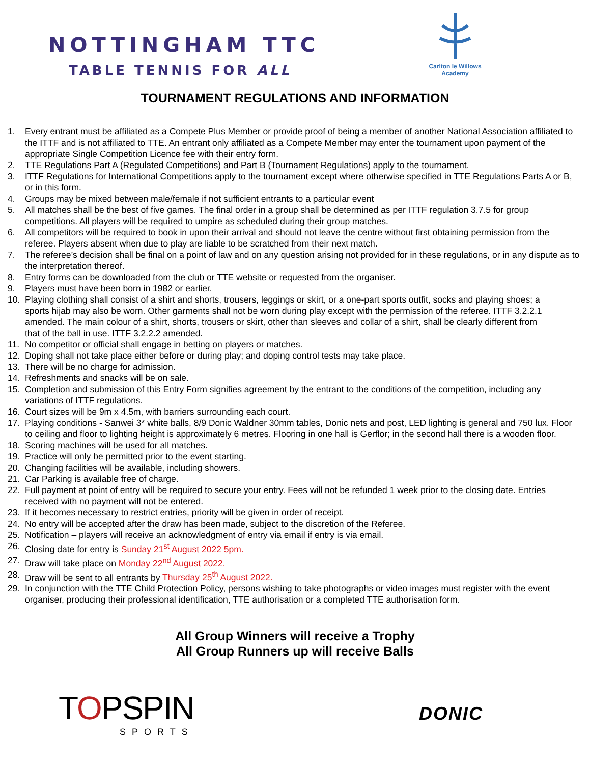NOTTINGHAM TTC
TABLE TENNIS FOR ALL
Carlton le Willows Academy
TOURNAMENT REGULATIONS AND INFORMATION
1. Every entrant must be affiliated as a Compete Plus Member or provide proof of being a member of another National Association affiliated to the ITTF and is not affiliated to TTE. An entrant only affiliated as a Compete Member may enter the tournament upon payment of the appropriate Single Competition Licence fee with their entry form.
2. TTE Regulations Part A (Regulated Competitions) and Part B (Tournament Regulations) apply to the tournament.
3. ITTF Regulations for International Competitions apply to the tournament except where otherwise specified in TTE Regulations Parts A or B, or in this form.
4. Groups may be mixed between male/female if not sufficient entrants to a particular event
5. All matches shall be the best of five games. The final order in a group shall be determined as per ITTF regulation 3.7.5 for group competitions. All players will be required to umpire as scheduled during their group matches.
6. All competitors will be required to book in upon their arrival and should not leave the centre without first obtaining permission from the referee. Players absent when due to play are liable to be scratched from their next match.
7. The referee’s decision shall be final on a point of law and on any question arising not provided for in these regulations, or in any dispute as to the interpretation thereof.
8. Entry forms can be downloaded from the club or TTE website or requested from the organiser.
9. Players must have been born in 1982 or earlier.
10. Playing clothing shall consist of a shirt and shorts, trousers, leggings or skirt, or a one-part sports outfit, socks and playing shoes; a sports hijab may also be worn. Other garments shall not be worn during play except with the permission of the referee. ITTF 3.2.2.1 amended. The main colour of a shirt, shorts, trousers or skirt, other than sleeves and collar of a shirt, shall be clearly different from that of the ball in use. ITTF 3.2.2.2 amended.
11. No competitor or official shall engage in betting on players or matches.
12. Doping shall not take place either before or during play; and doping control tests may take place.
13. There will be no charge for admission.
14. Refreshments and snacks will be on sale.
15. Completion and submission of this Entry Form signifies agreement by the entrant to the conditions of the competition, including any variations of ITTF regulations.
16. Court sizes will be 9m x 4.5m, with barriers surrounding each court.
17. Playing conditions - Sanwei 3* white balls, 8/9 Donic Waldner 30mm tables, Donic nets and post, LED lighting is general and 750 lux. Floor to ceiling and floor to lighting height is approximately 6 metres. Flooring in one hall is Gerflor; in the second hall there is a wooden floor.
18. Scoring machines will be used for all matches.
19. Practice will only be permitted prior to the event starting.
20. Changing facilities will be available, including showers.
21. Car Parking is available free of charge.
22. Full payment at point of entry will be required to secure your entry. Fees will not be refunded 1 week prior to the closing date. Entries received with no payment will not be entered.
23. If it becomes necessary to restrict entries, priority will be given in order of receipt.
24. No entry will be accepted after the draw has been made, subject to the discretion of the Referee.
25. Notification – players will receive an acknowledgment of entry via email if entry is via email.
26. Closing date for entry is Sunday 21<sup>st</sup> August 2022 5pm.
27. Draw will take place on Monday 22<sup>nd</sup> August 2022.
28. Draw will be sent to all entrants by Thursday 25<sup>th</sup> August 2022.
29. In conjunction with the TTE Child Protection Policy, persons wishing to take photographs or video images must register with the event organiser, producing their professional identification, TTE authorisation or a completed TTE authorisation form.
All Group Winners will receive a Trophy
All Group Runners up will receive Balls
TOPSPIN
SPORTS
DONIC